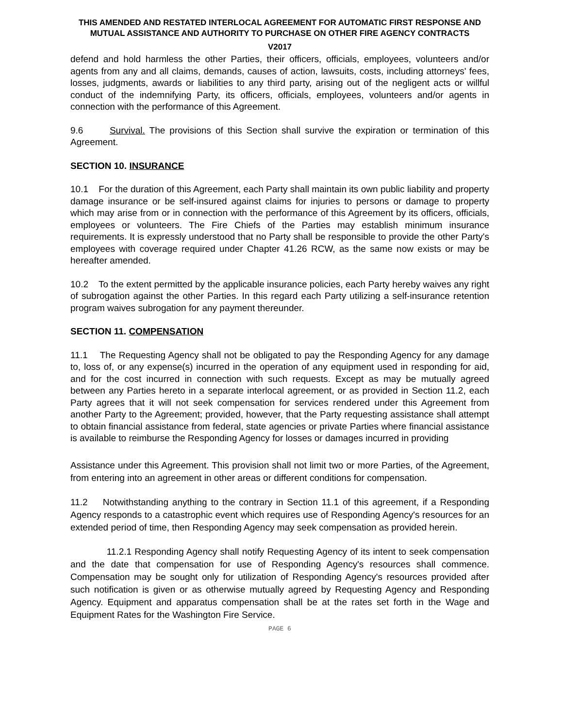THIS AMENDED AND RESTATED INTERLOCAL AGREEMENT FOR AUTOMATIC FIRST RESPONSE AND MUTUAL ASSISTANCE AND AUTHORITY TO PURCHASE ON OTHER FIRE AGENCY CONTRACTS
V2017
defend and hold harmless the other Parties, their officers, officials, employees, volunteers and/or agents from any and all claims, demands, causes of action, lawsuits, costs, including attorneys' fees, losses, judgments, awards or liabilities to any third party, arising out of the negligent acts or willful conduct of the indemnifying Party, its officers, officials, employees, volunteers and/or agents in connection with the performance of this Agreement.
9.6 Survival. The provisions of this Section shall survive the expiration or termination of this Agreement.
SECTION 10. INSURANCE
10.1 For the duration of this Agreement, each Party shall maintain its own public liability and property damage insurance or be self-insured against claims for injuries to persons or damage to property which may arise from or in connection with the performance of this Agreement by its officers, officials, employees or volunteers. The Fire Chiefs of the Parties may establish minimum insurance requirements. It is expressly understood that no Party shall be responsible to provide the other Party's employees with coverage required under Chapter 41.26 RCW, as the same now exists or may be hereafter amended.
10.2 To the extent permitted by the applicable insurance policies, each Party hereby waives any right of subrogation against the other Parties. In this regard each Party utilizing a self-insurance retention program waives subrogation for any payment thereunder.
SECTION 11. COMPENSATION
11.1 The Requesting Agency shall not be obligated to pay the Responding Agency for any damage to, loss of, or any expense(s) incurred in the operation of any equipment used in responding for aid, and for the cost incurred in connection with such requests. Except as may be mutually agreed between any Parties hereto in a separate interlocal agreement, or as provided in Section 11.2, each Party agrees that it will not seek compensation for services rendered under this Agreement from another Party to the Agreement; provided, however, that the Party requesting assistance shall attempt to obtain financial assistance from federal, state agencies or private Parties where financial assistance is available to reimburse the Responding Agency for losses or damages incurred in providing
Assistance under this Agreement. This provision shall not limit two or more Parties, of the Agreement, from entering into an agreement in other areas or different conditions for compensation.
11.2 Notwithstanding anything to the contrary in Section 11.1 of this agreement, if a Responding Agency responds to a catastrophic event which requires use of Responding Agency's resources for an extended period of time, then Responding Agency may seek compensation as provided herein.
11.2.1 Responding Agency shall notify Requesting Agency of its intent to seek compensation and the date that compensation for use of Responding Agency's resources shall commence. Compensation may be sought only for utilization of Responding Agency's resources provided after such notification is given or as otherwise mutually agreed by Requesting Agency and Responding Agency. Equipment and apparatus compensation shall be at the rates set forth in the Wage and Equipment Rates for the Washington Fire Service.
PAGE 6